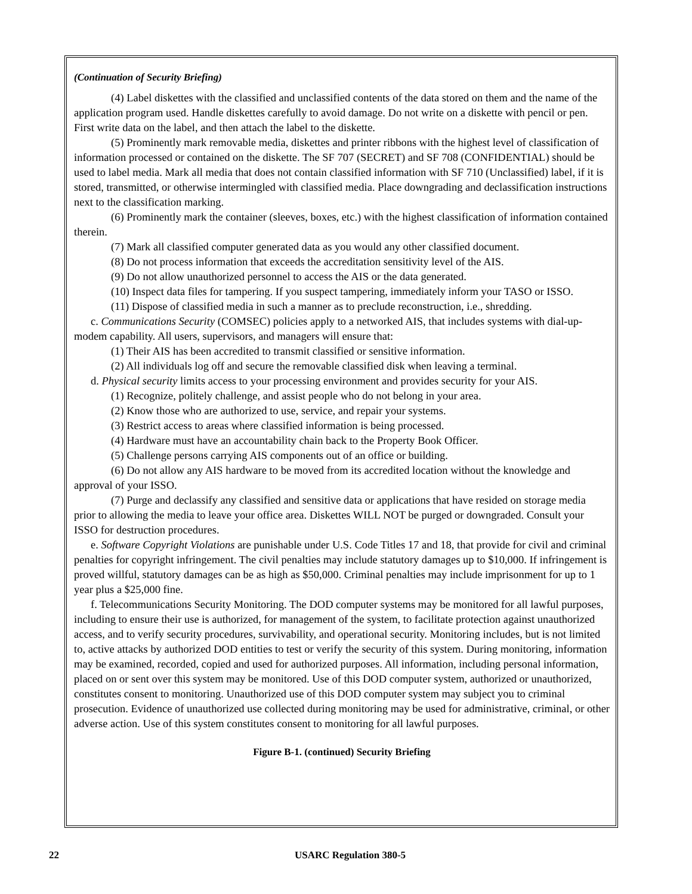(Continuation of Security Briefing)
(4) Label diskettes with the classified and unclassified contents of the data stored on them and the name of the application program used. Handle diskettes carefully to avoid damage. Do not write on a diskette with pencil or pen. First write data on the label, and then attach the label to the diskette.
(5) Prominently mark removable media, diskettes and printer ribbons with the highest level of classification of information processed or contained on the diskette. The SF 707 (SECRET) and SF 708 (CONFIDENTIAL) should be used to label media. Mark all media that does not contain classified information with SF 710 (Unclassified) label, if it is stored, transmitted, or otherwise intermingled with classified media. Place downgrading and declassification instructions next to the classification marking.
(6) Prominently mark the container (sleeves, boxes, etc.) with the highest classification of information contained therein.
(7) Mark all classified computer generated data as you would any other classified document.
(8) Do not process information that exceeds the accreditation sensitivity level of the AIS.
(9) Do not allow unauthorized personnel to access the AIS or the data generated.
(10) Inspect data files for tampering. If you suspect tampering, immediately inform your TASO or ISSO.
(11) Dispose of classified media in such a manner as to preclude reconstruction, i.e., shredding.
c. Communications Security (COMSEC) policies apply to a networked AIS, that includes systems with dial-up-modem capability. All users, supervisors, and managers will ensure that:
(1) Their AIS has been accredited to transmit classified or sensitive information.
(2) All individuals log off and secure the removable classified disk when leaving a terminal.
d. Physical security limits access to your processing environment and provides security for your AIS.
(1) Recognize, politely challenge, and assist people who do not belong in your area.
(2) Know those who are authorized to use, service, and repair your systems.
(3) Restrict access to areas where classified information is being processed.
(4) Hardware must have an accountability chain back to the Property Book Officer.
(5) Challenge persons carrying AIS components out of an office or building.
(6) Do not allow any AIS hardware to be moved from its accredited location without the knowledge and approval of your ISSO.
(7) Purge and declassify any classified and sensitive data or applications that have resided on storage media prior to allowing the media to leave your office area. Diskettes WILL NOT be purged or downgraded. Consult your ISSO for destruction procedures.
e. Software Copyright Violations are punishable under U.S. Code Titles 17 and 18, that provide for civil and criminal penalties for copyright infringement. The civil penalties may include statutory damages up to $10,000. If infringement is proved willful, statutory damages can be as high as $50,000. Criminal penalties may include imprisonment for up to 1 year plus a $25,000 fine.
f. Telecommunications Security Monitoring. The DOD computer systems may be monitored for all lawful purposes, including to ensure their use is authorized, for management of the system, to facilitate protection against unauthorized access, and to verify security procedures, survivability, and operational security. Monitoring includes, but is not limited to, active attacks by authorized DOD entities to test or verify the security of this system. During monitoring, information may be examined, recorded, copied and used for authorized purposes. All information, including personal information, placed on or sent over this system may be monitored. Use of this DOD computer system, authorized or unauthorized, constitutes consent to monitoring. Unauthorized use of this DOD computer system may subject you to criminal prosecution. Evidence of unauthorized use collected during monitoring may be used for administrative, criminal, or other adverse action. Use of this system constitutes consent to monitoring for all lawful purposes.
Figure B-1. (continued) Security Briefing
22 USARC Regulation 380-5